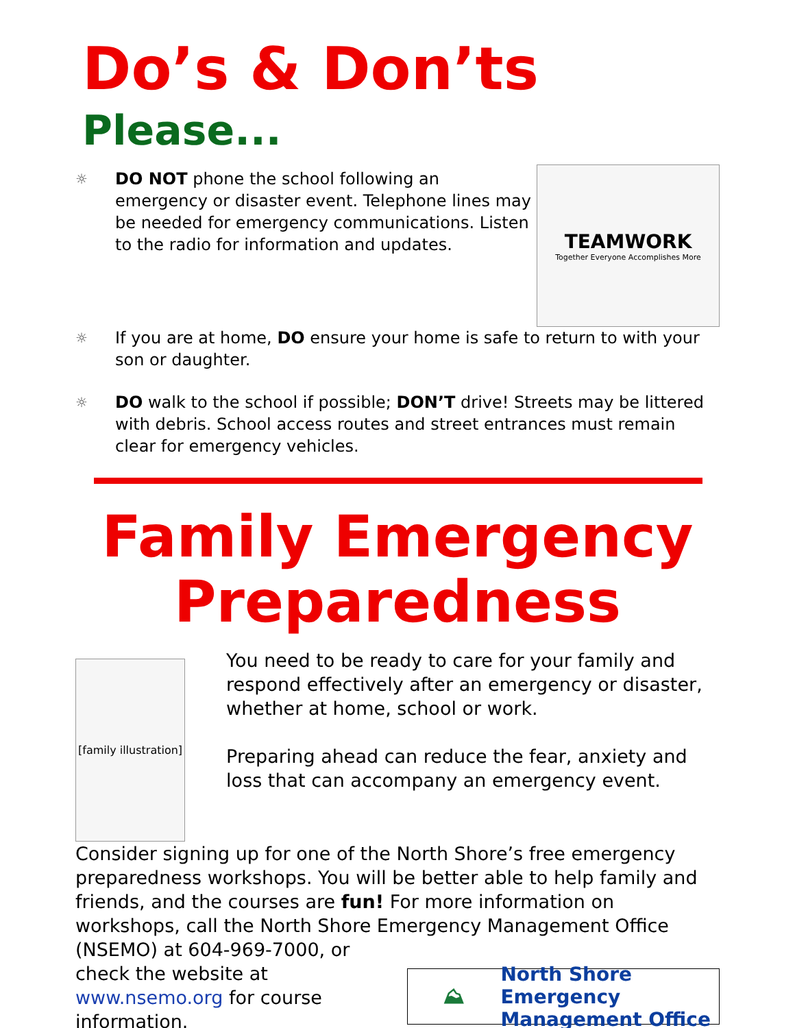Do’s & Don’ts
Please...
☼
DO NOT phone the school following an emergency or disaster event. Telephone lines may be needed for emergency communications. Listen to the radio for information and updates.
TEAMWORK
Together Everyone Accomplishes More
☼
If you are at home, DO ensure your home is safe to return to with your son or daughter.
☼
DO walk to the school if possible; DON’T drive! Streets may be littered with debris. School access routes and street entrances must remain clear for emergency vehicles.
Family Emergency
Preparedness
[family illustration]
You need to be ready to care for your family and respond effectively after an emergency or disaster, whether at home, school or work.
Preparing ahead can reduce the fear, anxiety and loss that can accompany an emergency event.
Consider signing up for one of the North Shore’s free emergency preparedness workshops. You will be better able to help family and friends, and the courses are fun! For more information on workshops, call the North Shore Emergency Management Office (NSEMO) at 604-969-7000, or
check the website at
www.nsemo.org for course information.
⛰ North Shore Emergency
Management Office